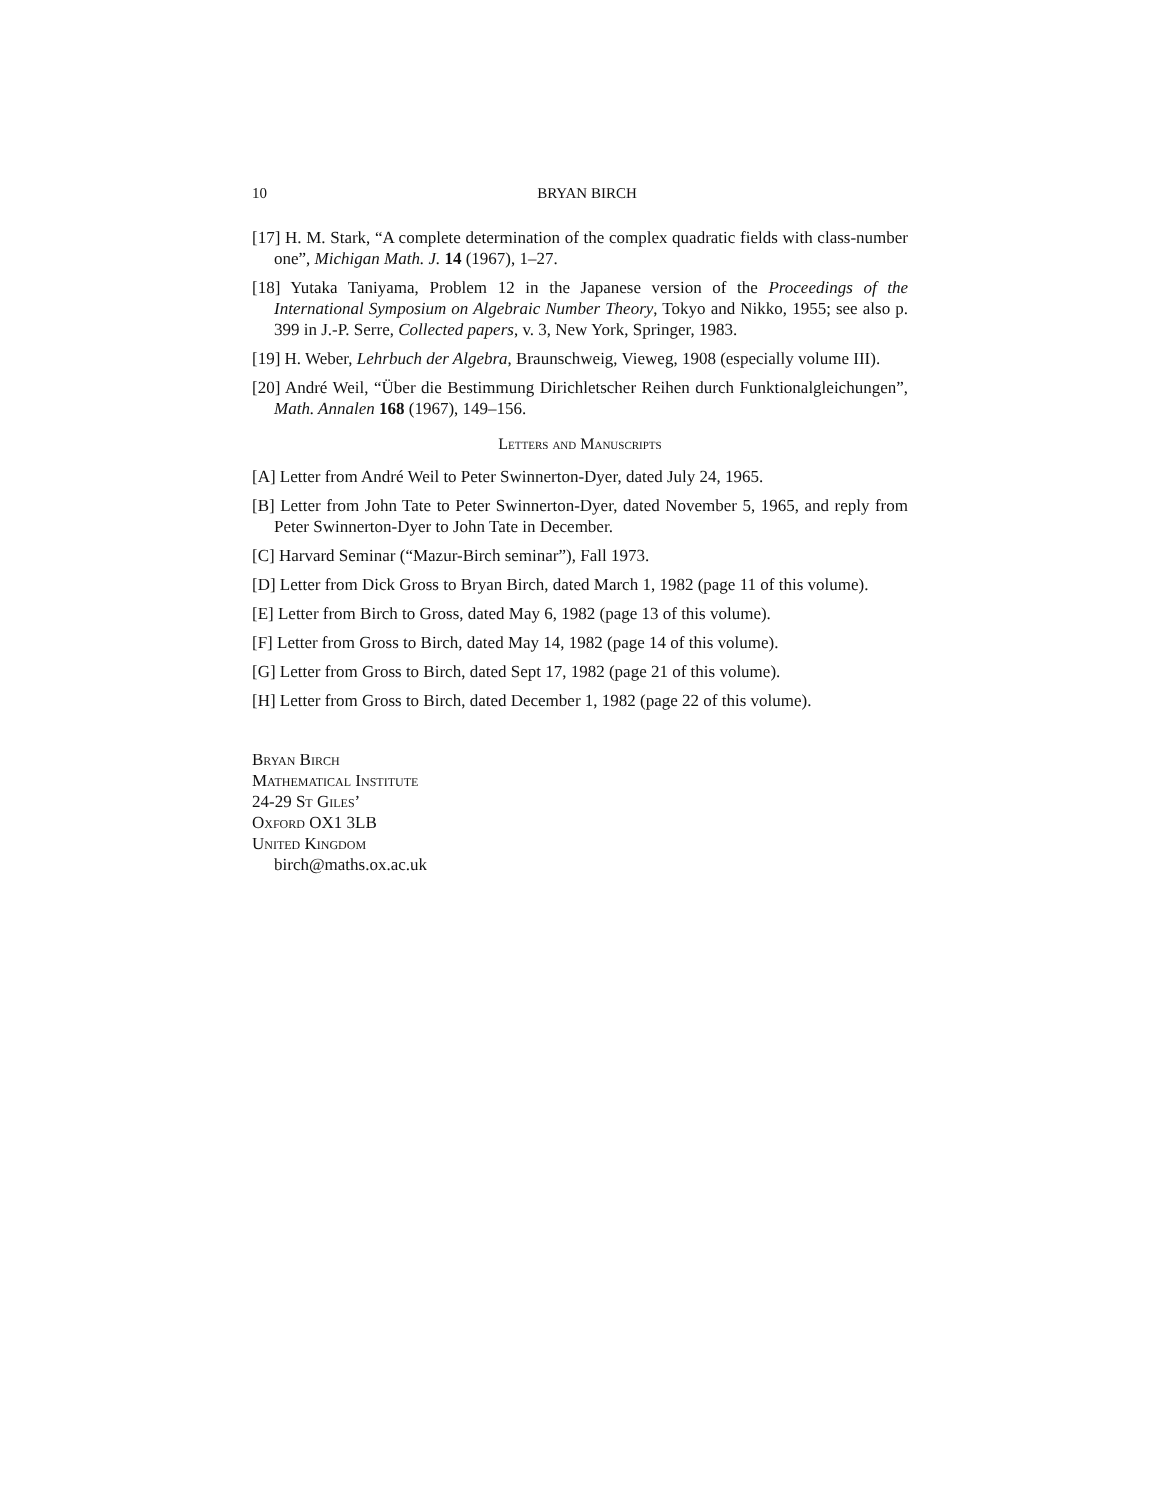10 BRYAN BIRCH
[17] H. M. Stark, “A complete determination of the complex quadratic fields with class-number one”, Michigan Math. J. 14 (1967), 1–27.
[18] Yutaka Taniyama, Problem 12 in the Japanese version of the Proceedings of the International Symposium on Algebraic Number Theory, Tokyo and Nikko, 1955; see also p. 399 in J.-P. Serre, Collected papers, v. 3, New York, Springer, 1983.
[19] H. Weber, Lehrbuch der Algebra, Braunschweig, Vieweg, 1908 (especially volume III).
[20] André Weil, “Über die Bestimmung Dirichletscher Reihen durch Funktionalgleichungen”, Math. Annalen 168 (1967), 149–156.
Letters and Manuscripts
[A] Letter from André Weil to Peter Swinnerton-Dyer, dated July 24, 1965.
[B] Letter from John Tate to Peter Swinnerton-Dyer, dated November 5, 1965, and reply from Peter Swinnerton-Dyer to John Tate in December.
[C] Harvard Seminar (“Mazur-Birch seminar”), Fall 1973.
[D] Letter from Dick Gross to Bryan Birch, dated March 1, 1982 (page 11 of this volume).
[E] Letter from Birch to Gross, dated May 6, 1982 (page 13 of this volume).
[F] Letter from Gross to Birch, dated May 14, 1982 (page 14 of this volume).
[G] Letter from Gross to Birch, dated Sept 17, 1982 (page 21 of this volume).
[H] Letter from Gross to Birch, dated December 1, 1982 (page 22 of this volume).
Bryan Birch
Mathematical Institute
24-29 St Giles’
Oxford OX1 3LB
United Kingdom
birch@maths.ox.ac.uk